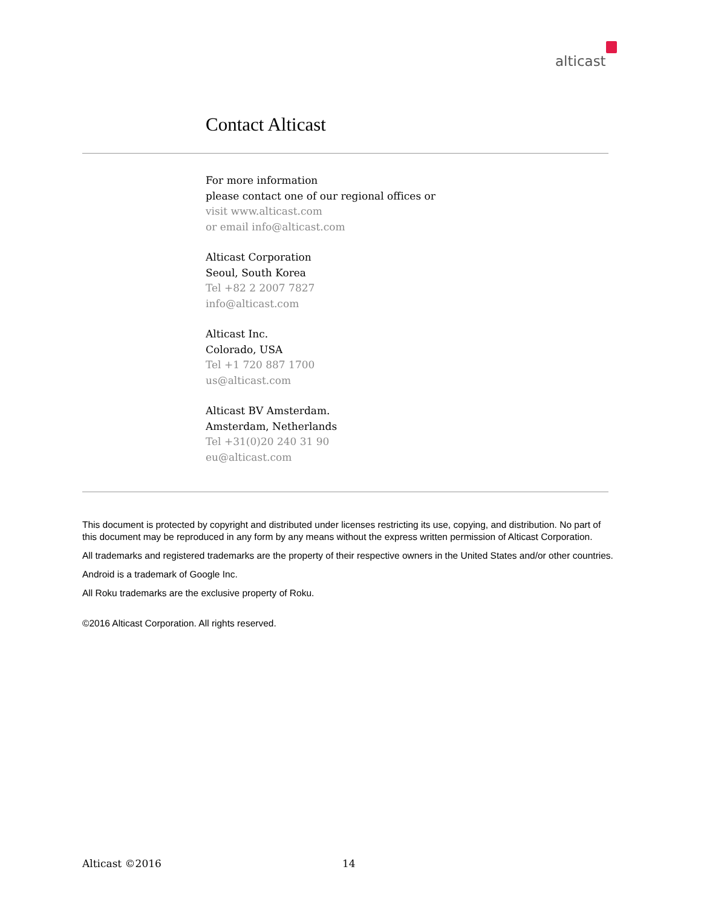alticast
Contact Alticast
For more information
please contact one of our regional offices or
visit www.alticast.com
or email info@alticast.com
Alticast Corporation
Seoul, South Korea
Tel +82 2 2007 7827
info@alticast.com
Alticast Inc.
Colorado, USA
Tel +1 720 887 1700
us@alticast.com
Alticast BV Amsterdam.
Amsterdam, Netherlands
Tel +31(0)20 240 31 90
eu@alticast.com
This document is protected by copyright and distributed under licenses restricting its use, copying, and distribution. No part of this document may be reproduced in any form by any means without the express written permission of Alticast Corporation.
All trademarks and registered trademarks are the property of their respective owners in the United States and/or other countries.
Android is a trademark of Google Inc.
All Roku trademarks are the exclusive property of Roku.
©2016 Alticast Corporation. All rights reserved.
Alticast ©2016 14